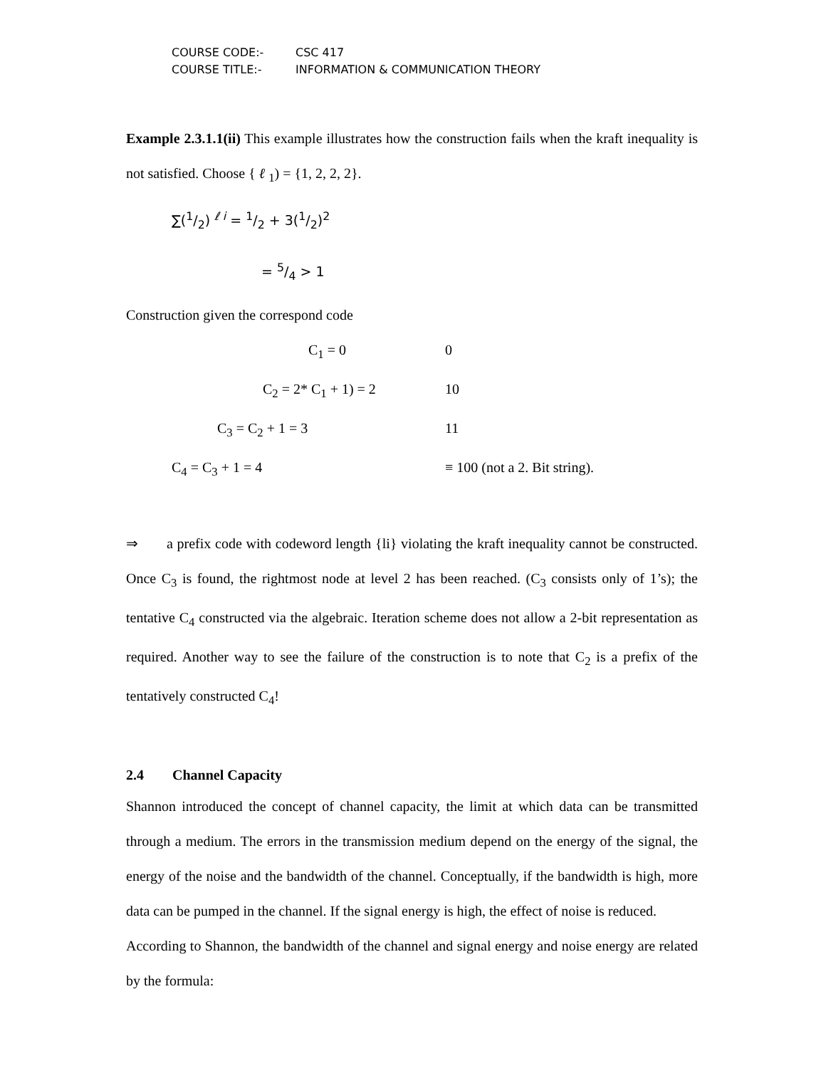COURSE CODE:- CSC 417
COURSE TITLE:- INFORMATION & COMMUNICATION THEORY
Example 2.3.1.1(ii) This example illustrates how the construction fails when the kraft inequality is not satisfied. Choose { ℓ <sub>1</sub>) = {1, 2, 2, 2}.
∑(1/2) <sup>ℓ i</sup> = 1/2 + 3(1/2)<sup>2</sup>
= 5/4 > 1
Construction given the correspond code
C<sub>1</sub> = 0 0
C<sub>2</sub> = 2* C<sub>1</sub> + 1) = 2 10
C<sub>3</sub> = C<sub>2</sub> + 1 = 3 11
C<sub>4</sub> = C<sub>3</sub> + 1 = 4 ≡ 100 (not a 2. Bit string).
⇒ a prefix code with codeword length {li} violating the kraft inequality cannot be constructed. Once C<sub>3</sub> is found, the rightmost node at level 2 has been reached. (C<sub>3</sub> consists only of 1’s); the tentative C<sub>4</sub> constructed via the algebraic. Iteration scheme does not allow a 2-bit representation as required. Another way to see the failure of the construction is to note that C<sub>2</sub> is a prefix of the tentatively constructed C<sub>4</sub>!
2.4 Channel Capacity
Shannon introduced the concept of channel capacity, the limit at which data can be transmitted through a medium. The errors in the transmission medium depend on the energy of the signal, the energy of the noise and the bandwidth of the channel. Conceptually, if the bandwidth is high, more data can be pumped in the channel. If the signal energy is high, the effect of noise is reduced.
According to Shannon, the bandwidth of the channel and signal energy and noise energy are related by the formula: